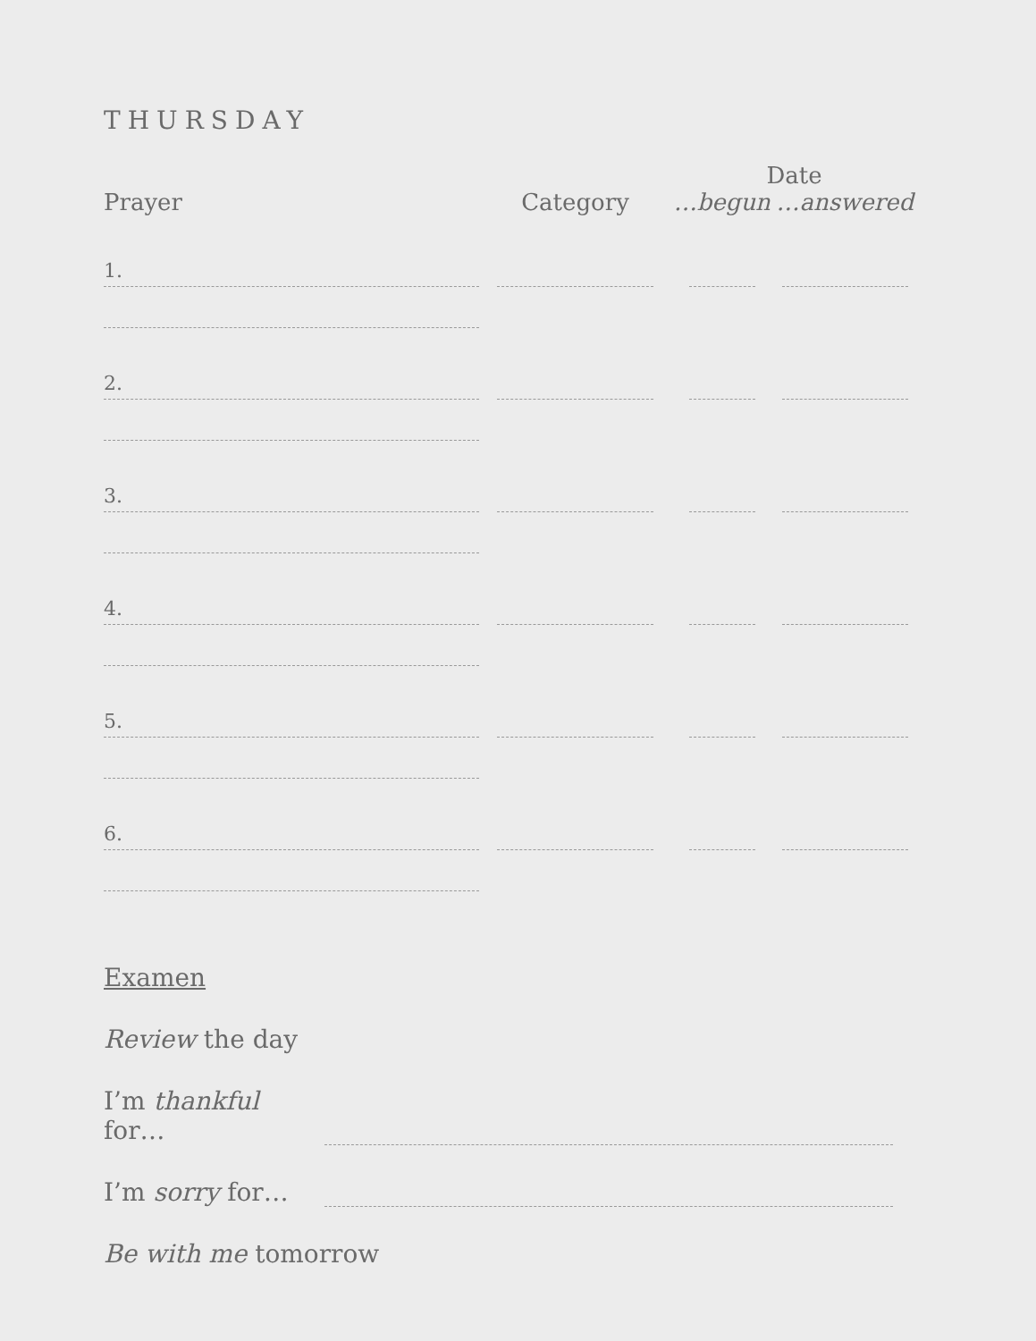THURSDAY
| Prayer | Category | Date | |
| --- | --- | --- | --- |
| | | …begun | …answered |
| 1. | | | |
| 2. | | | |
| 3. | | | |
| 4. | | | |
| 5. | | | |
| 6. | | | |
Examen
Review the day
I’m thankful for…
I’m sorry for…
Be with me tomorrow